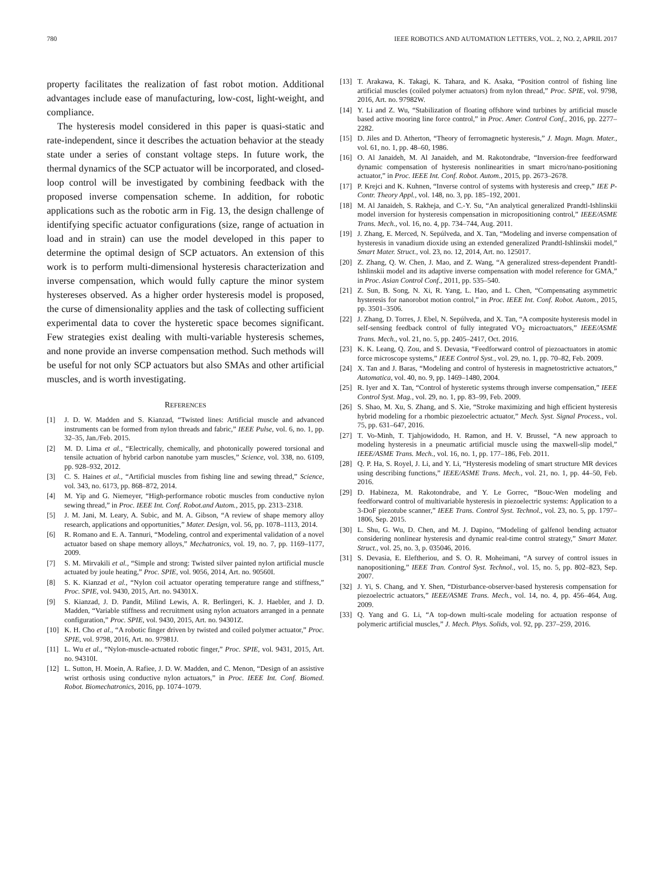780 IEEE ROBOTICS AND AUTOMATION LETTERS, VOL. 2, NO. 2, APRIL 2017
property facilitates the realization of fast robot motion. Additional advantages include ease of manufacturing, low-cost, light-weight, and compliance.
The hysteresis model considered in this paper is quasi-static and rate-independent, since it describes the actuation behavior at the steady state under a series of constant voltage steps. In future work, the thermal dynamics of the SCP actuator will be incorporated, and closed-loop control will be investigated by combining feedback with the proposed inverse compensation scheme. In addition, for robotic applications such as the robotic arm in Fig. 13, the design challenge of identifying specific actuator configurations (size, range of actuation in load and in strain) can use the model developed in this paper to determine the optimal design of SCP actuators. An extension of this work is to perform multi-dimensional hysteresis characterization and inverse compensation, which would fully capture the minor system hystereses observed. As a higher order hysteresis model is proposed, the curse of dimensionality applies and the task of collecting sufficient experimental data to cover the hysteretic space becomes significant. Few strategies exist dealing with multi-variable hysteresis schemes, and none provide an inverse compensation method. Such methods will be useful for not only SCP actuators but also SMAs and other artificial muscles, and is worth investigating.
REFERENCES
[1] J. D. W. Madden and S. Kianzad, “Twisted lines: Artificial muscle and advanced instruments can be formed from nylon threads and fabric,” IEEE Pulse, vol. 6, no. 1, pp. 32–35, Jan./Feb. 2015.
[2] M. D. Lima et al., “Electrically, chemically, and photonically powered torsional and tensile actuation of hybrid carbon nanotube yarn muscles,” Science, vol. 338, no. 6109, pp. 928–932, 2012.
[3] C. S. Haines et al., “Artificial muscles from fishing line and sewing thread,” Science, vol. 343, no. 6173, pp. 868–872, 2014.
[4] M. Yip and G. Niemeyer, “High-performance robotic muscles from conductive nylon sewing thread,” in Proc. IEEE Int. Conf. Robot.and Autom., 2015, pp. 2313–2318.
[5] J. M. Jani, M. Leary, A. Subic, and M. A. Gibson, “A review of shape memory alloy research, applications and opportunities,” Mater. Design, vol. 56, pp. 1078–1113, 2014.
[6] R. Romano and E. A. Tannuri, “Modeling, control and experimental validation of a novel actuator based on shape memory alloys,” Mechatronics, vol. 19, no. 7, pp. 1169–1177, 2009.
[7] S. M. Mirvakili et al., “Simple and strong: Twisted silver painted nylon artificial muscle actuated by joule heating,” Proc. SPIE, vol. 9056, 2014, Art. no. 90560I.
[8] S. K. Kianzad et al., “Nylon coil actuator operating temperature range and stiffness,” Proc. SPIE, vol. 9430, 2015, Art. no. 94301X.
[9] S. Kianzad, J. D. Pandit, Milind Lewis, A. R. Berlingeri, K. J. Haebler, and J. D. Madden, “Variable stiffness and recruitment using nylon actuators arranged in a pennate configuration,” Proc. SPIE, vol. 9430, 2015, Art. no. 94301Z.
[10] K. H. Cho et al., “A robotic finger driven by twisted and coiled polymer actuator,” Proc. SPIE, vol. 9798, 2016, Art. no. 97981J.
[11] L. Wu et al., “Nylon-muscle-actuated robotic finger,” Proc. SPIE, vol. 9431, 2015, Art. no. 94310I.
[12] L. Sutton, H. Moein, A. Rafiee, J. D. W. Madden, and C. Menon, “Design of an assistive wrist orthosis using conductive nylon actuators,” in Proc. IEEE Int. Conf. Biomed. Robot. Biomechatronics, 2016, pp. 1074–1079.
[13] T. Arakawa, K. Takagi, K. Tahara, and K. Asaka, “Position control of fishing line artificial muscles (coiled polymer actuators) from nylon thread,” Proc. SPIE, vol. 9798, 2016, Art. no. 97982W.
[14] Y. Li and Z. Wu, “Stabilization of floating offshore wind turbines by artificial muscle based active mooring line force control,” in Proc. Amer. Control Conf., 2016, pp. 2277–2282.
[15] D. Jiles and D. Atherton, “Theory of ferromagnetic hysteresis,” J. Magn. Magn. Mater., vol. 61, no. 1, pp. 48–60, 1986.
[16] O. Al Janaideh, M. Al Janaideh, and M. Rakotondrabe, “Inversion-free feedforward dynamic compensation of hysteresis nonlinearities in smart micro/nano-positioning actuator,” in Proc. IEEE Int. Conf. Robot. Autom., 2015, pp. 2673–2678.
[17] P. Krejci and K. Kuhnen, “Inverse control of systems with hysteresis and creep,” IEE P-Contr. Theory Appl., vol. 148, no. 3, pp. 185–192, 2001.
[18] M. Al Janaideh, S. Rakheja, and C.-Y. Su, “An analytical generalized Prandtl-Ishlinskii model inversion for hysteresis compensation in micropositioning control,” IEEE/ASME Trans. Mech., vol. 16, no. 4, pp. 734–744, Aug. 2011.
[19] J. Zhang, E. Merced, N. Sepúlveda, and X. Tan, “Modeling and inverse compensation of hysteresis in vanadium dioxide using an extended generalized Prandtl-Ishlinskii model,” Smart Mater. Struct., vol. 23, no. 12, 2014, Art. no. 125017.
[20] Z. Zhang, Q. W. Chen, J. Mao, and Z. Wang, “A generalized stress-dependent Prandtl-Ishlinskii model and its adaptive inverse compensation with model reference for GMA,” in Proc. Asian Control Conf., 2011, pp. 535–540.
[21] Z. Sun, B. Song, N. Xi, R. Yang, L. Hao, and L. Chen, “Compensating asymmetric hysteresis for nanorobot motion control,” in Proc. IEEE Int. Conf. Robot. Autom., 2015, pp. 3501–3506.
[22] J. Zhang, D. Torres, J. Ebel, N. Sepúlveda, and X. Tan, “A composite hysteresis model in self-sensing feedback control of fully integrated VO<sub>2</sub> microactuators,” IEEE/ASME Trans. Mech., vol. 21, no. 5, pp. 2405–2417, Oct. 2016.
[23] K. K. Leang, Q. Zou, and S. Devasia, “Feedforward control of piezoactuators in atomic force microscope systems,” IEEE Control Syst., vol. 29, no. 1, pp. 70–82, Feb. 2009.
[24] X. Tan and J. Baras, “Modeling and control of hysteresis in magnetostrictive actuators,” Automatica, vol. 40, no. 9, pp. 1469–1480, 2004.
[25] R. Iyer and X. Tan, “Control of hysteretic systems through inverse compensation,” IEEE Control Syst. Mag., vol. 29, no. 1, pp. 83–99, Feb. 2009.
[26] S. Shao, M. Xu, S. Zhang, and S. Xie, “Stroke maximizing and high efficient hysteresis hybrid modeling for a rhombic piezoelectric actuator,” Mech. Syst. Signal Process., vol. 75, pp. 631–647, 2016.
[27] T. Vo-Minh, T. Tjahjowidodo, H. Ramon, and H. V. Brussel, “A new approach to modeling hysteresis in a pneumatic artificial muscle using the maxwell-slip model,” IEEE/ASME Trans. Mech., vol. 16, no. 1, pp. 177–186, Feb. 2011.
[28] Q. P. Ha, S. Royel, J. Li, and Y. Li, “Hysteresis modeling of smart structure MR devices using describing functions,” IEEE/ASME Trans. Mech., vol. 21, no. 1, pp. 44–50, Feb. 2016.
[29] D. Habineza, M. Rakotondrabe, and Y. Le Gorrec, “Bouc-Wen modeling and feedforward control of multivariable hysteresis in piezoelectric systems: Application to a 3-DoF piezotube scanner,” IEEE Trans. Control Syst. Technol., vol. 23, no. 5, pp. 1797–1806, Sep. 2015.
[30] L. Shu, G. Wu, D. Chen, and M. J. Dapino, “Modeling of galfenol bending actuator considering nonlinear hysteresis and dynamic real-time control strategy,” Smart Mater. Struct., vol. 25, no. 3, p. 035046, 2016.
[31] S. Devasia, E. Eleftheriou, and S. O. R. Moheimani, “A survey of control issues in nanopositioning,” IEEE Tran. Control Syst. Technol., vol. 15, no. 5, pp. 802–823, Sep. 2007.
[32] J. Yi, S. Chang, and Y. Shen, “Disturbance-observer-based hysteresis compensation for piezoelectric actuators,” IEEE/ASME Trans. Mech., vol. 14, no. 4, pp. 456–464, Aug. 2009.
[33] Q. Yang and G. Li, “A top-down multi-scale modeling for actuation response of polymeric artificial muscles,” J. Mech. Phys. Solids, vol. 92, pp. 237–259, 2016.